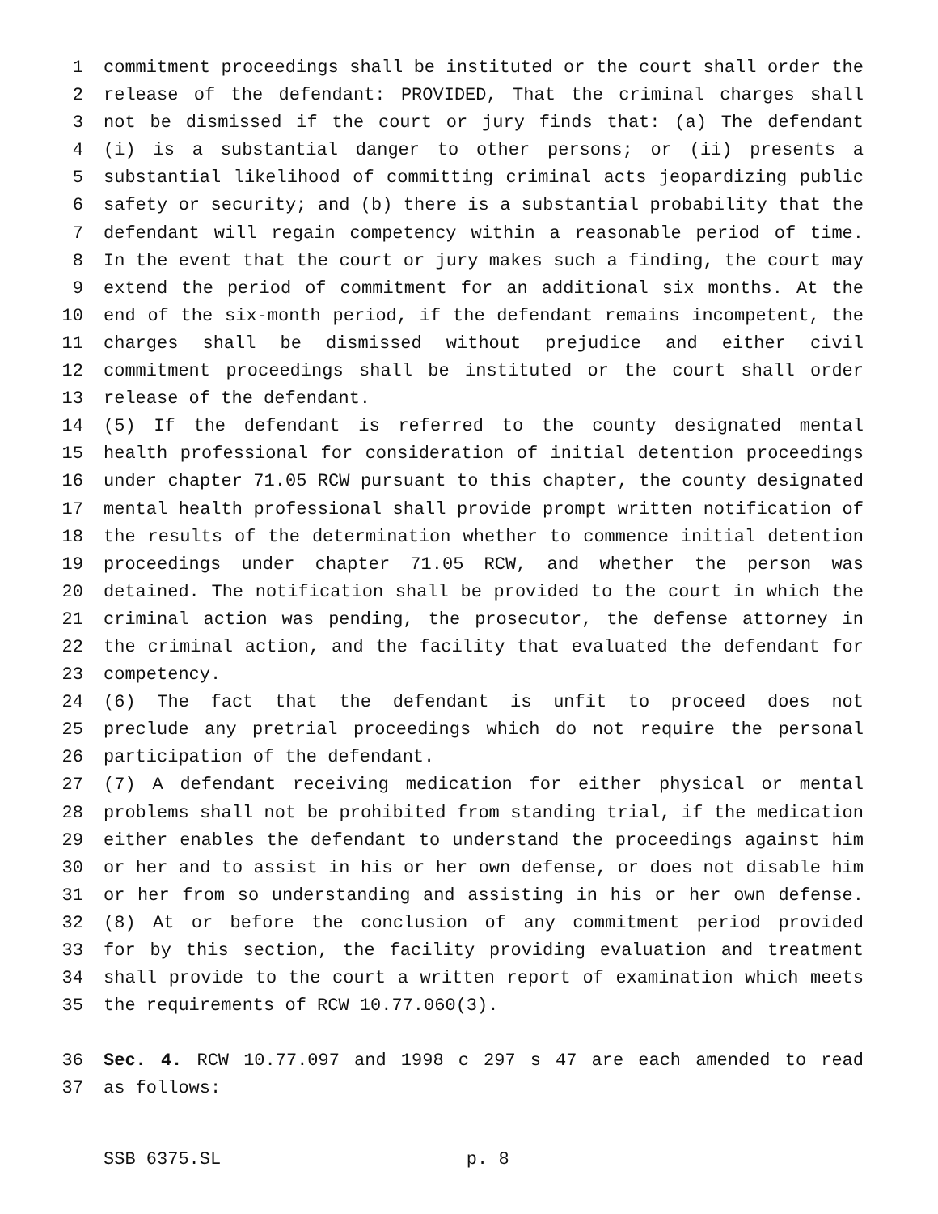1 commitment proceedings shall be instituted or the court shall order the
2 release of the defendant: PROVIDED, That the criminal charges shall
3 not be dismissed if the court or jury finds that: (a) The defendant
4 (i) is a substantial danger to other persons; or (ii) presents a
5 substantial likelihood of committing criminal acts jeopardizing public
6 safety or security; and (b) there is a substantial probability that the
7 defendant will regain competency within a reasonable period of time.
8 In the event that the court or jury makes such a finding, the court may
9 extend the period of commitment for an additional six months. At the
10 end of the six-month period, if the defendant remains incompetent, the
11 charges shall be dismissed without prejudice and either civil
12 commitment proceedings shall be instituted or the court shall order
13 release of the defendant.
14 (5) If the defendant is referred to the county designated mental
15 health professional for consideration of initial detention proceedings
16 under chapter 71.05 RCW pursuant to this chapter, the county designated
17 mental health professional shall provide prompt written notification of
18 the results of the determination whether to commence initial detention
19 proceedings under chapter 71.05 RCW, and whether the person was
20 detained. The notification shall be provided to the court in which the
21 criminal action was pending, the prosecutor, the defense attorney in
22 the criminal action, and the facility that evaluated the defendant for
23 competency.
24 (6) The fact that the defendant is unfit to proceed does not
25 preclude any pretrial proceedings which do not require the personal
26 participation of the defendant.
27 (7) A defendant receiving medication for either physical or mental
28 problems shall not be prohibited from standing trial, if the medication
29 either enables the defendant to understand the proceedings against him
30 or her and to assist in his or her own defense, or does not disable him
31 or her from so understanding and assisting in his or her own defense.
32 (8) At or before the conclusion of any commitment period provided
33 for by this section, the facility providing evaluation and treatment
34 shall provide to the court a written report of examination which meets
35 the requirements of RCW 10.77.060(3).
36 Sec. 4. RCW 10.77.097 and 1998 c 297 s 47 are each amended to read
37 as follows:
SSB 6375.SL p. 8